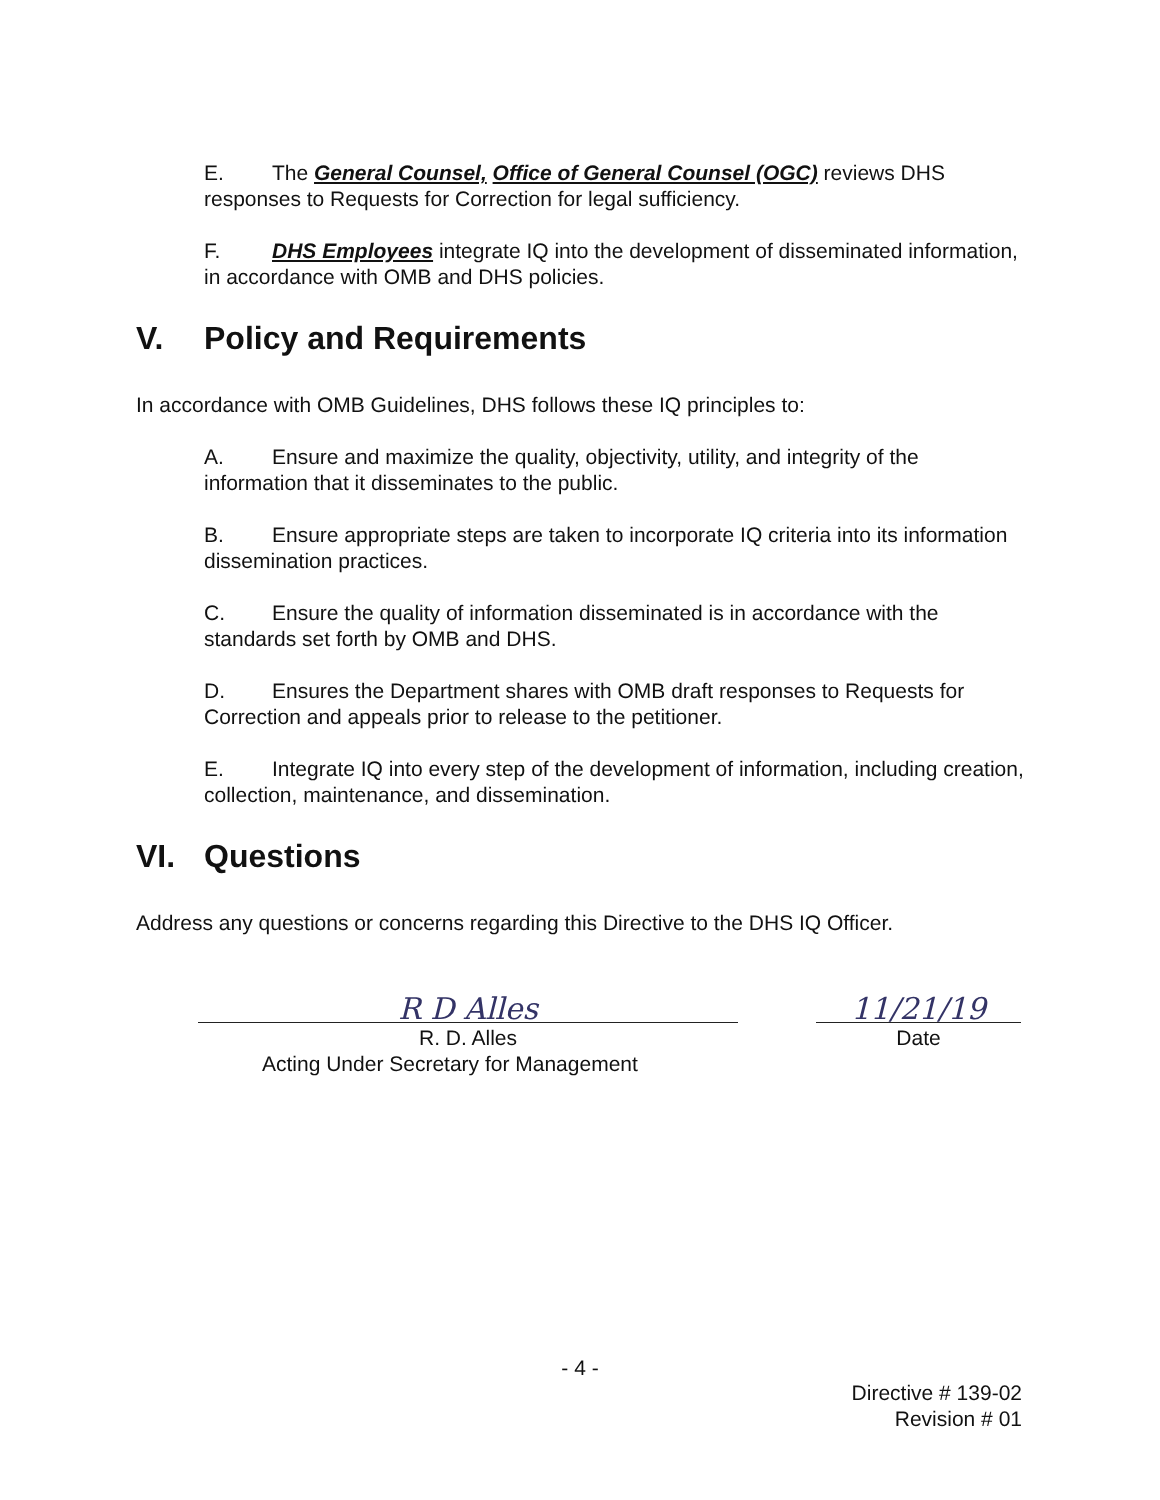E. The General Counsel, Office of General Counsel (OGC) reviews DHS responses to Requests for Correction for legal sufficiency.
F. DHS Employees integrate IQ into the development of disseminated information, in accordance with OMB and DHS policies.
V. Policy and Requirements
In accordance with OMB Guidelines, DHS follows these IQ principles to:
A. Ensure and maximize the quality, objectivity, utility, and integrity of the information that it disseminates to the public.
B. Ensure appropriate steps are taken to incorporate IQ criteria into its information dissemination practices.
C. Ensure the quality of information disseminated is in accordance with the standards set forth by OMB and DHS.
D. Ensures the Department shares with OMB draft responses to Requests for Correction and appeals prior to release to the petitioner.
E. Integrate IQ into every step of the development of information, including creation, collection, maintenance, and dissemination.
VI. Questions
Address any questions or concerns regarding this Directive to the DHS IQ Officer.
R D Alles
R. D. Alles
Acting Under Secretary for Management
11/21/19
Date
- 4 -
Directive # 139-02
Revision # 01